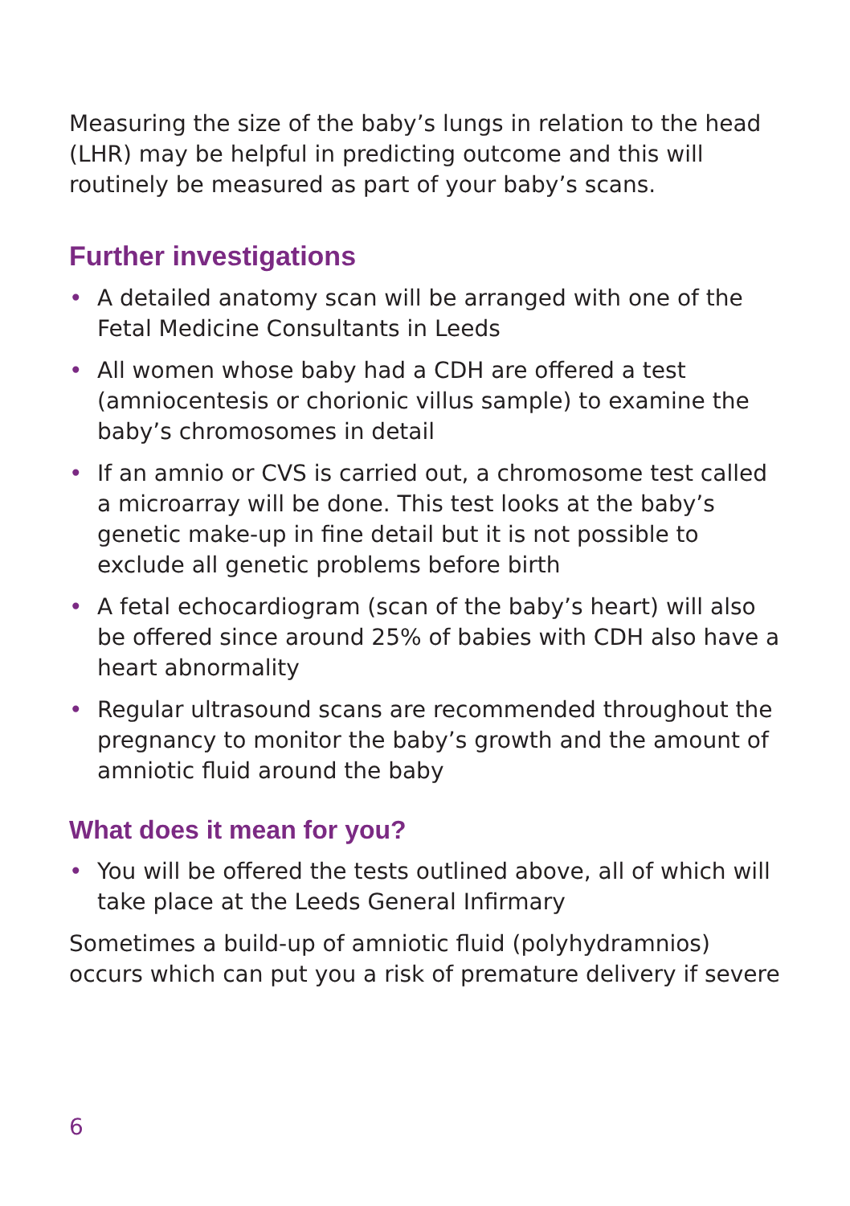Measuring the size of the baby’s lungs in relation to the head (LHR) may be helpful in predicting outcome and this will routinely be measured as part of your baby’s scans.
Further investigations
• A detailed anatomy scan will be arranged with one of the Fetal Medicine Consultants in Leeds
• All women whose baby had a CDH are offered a test (amniocentesis or chorionic villus sample) to examine the baby’s chromosomes in detail
• If an amnio or CVS is carried out, a chromosome test called a microarray will be done. This test looks at the baby’s genetic make-up in fine detail but it is not possible to exclude all genetic problems before birth
• A fetal echocardiogram (scan of the baby’s heart) will also be offered since around 25% of babies with CDH also have a heart abnormality
• Regular ultrasound scans are recommended throughout the pregnancy to monitor the baby’s growth and the amount of amniotic fluid around the baby
What does it mean for you?
• You will be offered the tests outlined above, all of which will take place at the Leeds General Infirmary
Sometimes a build-up of amniotic fluid (polyhydramnios) occurs which can put you a risk of premature delivery if severe
6